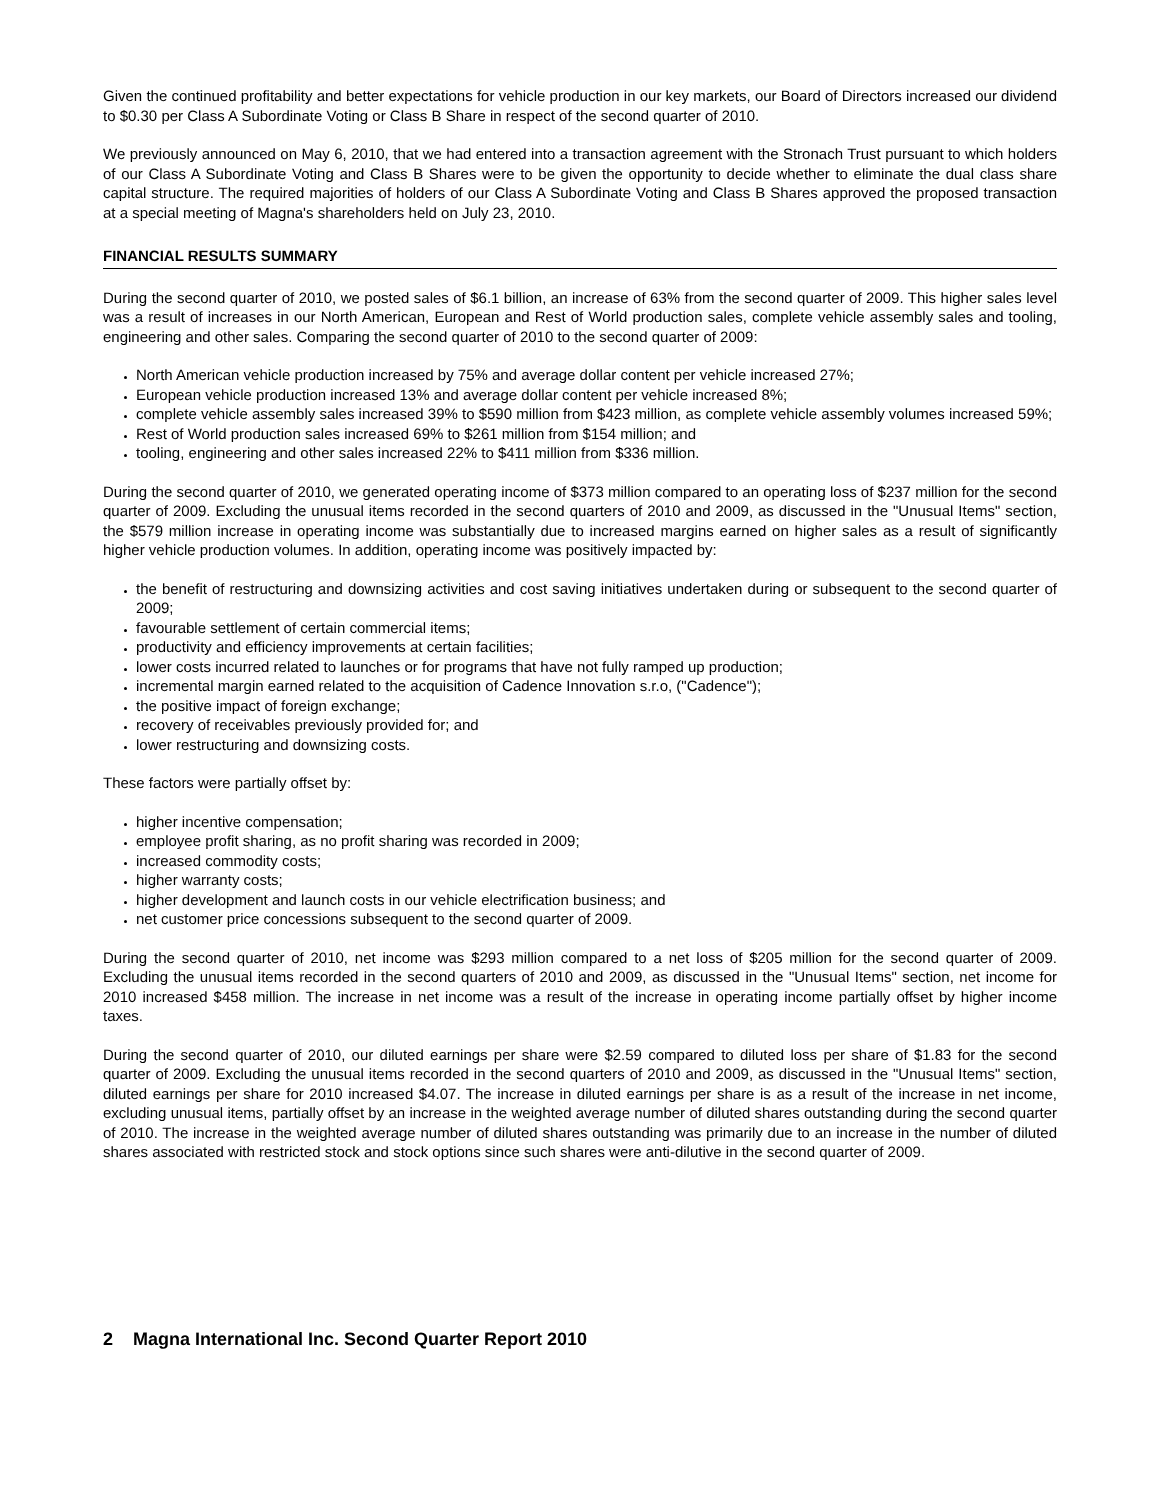Given the continued profitability and better expectations for vehicle production in our key markets, our Board of Directors increased our dividend to $0.30 per Class A Subordinate Voting or Class B Share in respect of the second quarter of 2010.
We previously announced on May 6, 2010, that we had entered into a transaction agreement with the Stronach Trust pursuant to which holders of our Class A Subordinate Voting and Class B Shares were to be given the opportunity to decide whether to eliminate the dual class share capital structure. The required majorities of holders of our Class A Subordinate Voting and Class B Shares approved the proposed transaction at a special meeting of Magna's shareholders held on July 23, 2010.
FINANCIAL RESULTS SUMMARY
During the second quarter of 2010, we posted sales of $6.1 billion, an increase of 63% from the second quarter of 2009. This higher sales level was a result of increases in our North American, European and Rest of World production sales, complete vehicle assembly sales and tooling, engineering and other sales. Comparing the second quarter of 2010 to the second quarter of 2009:
North American vehicle production increased by 75% and average dollar content per vehicle increased 27%;
European vehicle production increased 13% and average dollar content per vehicle increased 8%;
complete vehicle assembly sales increased 39% to $590 million from $423 million, as complete vehicle assembly volumes increased 59%;
Rest of World production sales increased 69% to $261 million from $154 million; and
tooling, engineering and other sales increased 22% to $411 million from $336 million.
During the second quarter of 2010, we generated operating income of $373 million compared to an operating loss of $237 million for the second quarter of 2009. Excluding the unusual items recorded in the second quarters of 2010 and 2009, as discussed in the "Unusual Items" section, the $579 million increase in operating income was substantially due to increased margins earned on higher sales as a result of significantly higher vehicle production volumes. In addition, operating income was positively impacted by:
the benefit of restructuring and downsizing activities and cost saving initiatives undertaken during or subsequent to the second quarter of 2009;
favourable settlement of certain commercial items;
productivity and efficiency improvements at certain facilities;
lower costs incurred related to launches or for programs that have not fully ramped up production;
incremental margin earned related to the acquisition of Cadence Innovation s.r.o, ("Cadence");
the positive impact of foreign exchange;
recovery of receivables previously provided for; and
lower restructuring and downsizing costs.
These factors were partially offset by:
higher incentive compensation;
employee profit sharing, as no profit sharing was recorded in 2009;
increased commodity costs;
higher warranty costs;
higher development and launch costs in our vehicle electrification business; and
net customer price concessions subsequent to the second quarter of 2009.
During the second quarter of 2010, net income was $293 million compared to a net loss of $205 million for the second quarter of 2009. Excluding the unusual items recorded in the second quarters of 2010 and 2009, as discussed in the "Unusual Items" section, net income for 2010 increased $458 million. The increase in net income was a result of the increase in operating income partially offset by higher income taxes.
During the second quarter of 2010, our diluted earnings per share were $2.59 compared to diluted loss per share of $1.83 for the second quarter of 2009. Excluding the unusual items recorded in the second quarters of 2010 and 2009, as discussed in the "Unusual Items" section, diluted earnings per share for 2010 increased $4.07. The increase in diluted earnings per share is as a result of the increase in net income, excluding unusual items, partially offset by an increase in the weighted average number of diluted shares outstanding during the second quarter of 2010. The increase in the weighted average number of diluted shares outstanding was primarily due to an increase in the number of diluted shares associated with restricted stock and stock options since such shares were anti-dilutive in the second quarter of 2009.
2 Magna International Inc. Second Quarter Report 2010